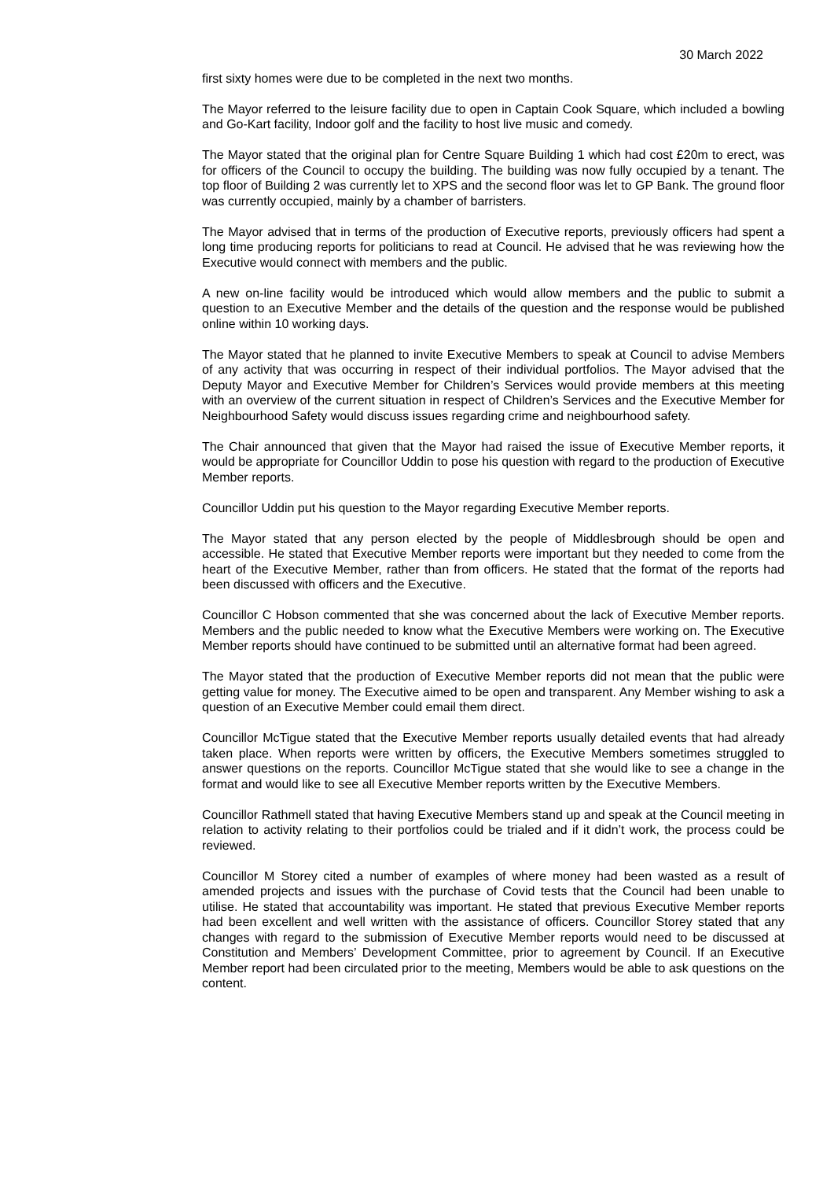30 March 2022
first sixty homes were due to be completed in the next two months.
The Mayor referred to the leisure facility due to open in Captain Cook Square, which included a bowling and Go-Kart facility, Indoor golf and the facility to host live music and comedy.
The Mayor stated that the original plan for Centre Square Building 1 which had cost £20m to erect, was for officers of the Council to occupy the building. The building was now fully occupied by a tenant. The top floor of Building 2 was currently let to XPS and the second floor was let to GP Bank. The ground floor was currently occupied, mainly by a chamber of barristers.
The Mayor advised that in terms of the production of Executive reports, previously officers had spent a long time producing reports for politicians to read at Council. He advised that he was reviewing how the Executive would connect with members and the public.
A new on-line facility would be introduced which would allow members and the public to submit a question to an Executive Member and the details of the question and the response would be published online within 10 working days.
The Mayor stated that he planned to invite Executive Members to speak at Council to advise Members of any activity that was occurring in respect of their individual portfolios. The Mayor advised that the Deputy Mayor and Executive Member for Children’s Services would provide members at this meeting with an overview of the current situation in respect of Children’s Services and the Executive Member for Neighbourhood Safety would discuss issues regarding crime and neighbourhood safety.
The Chair announced that given that the Mayor had raised the issue of Executive Member reports, it would be appropriate for Councillor Uddin to pose his question with regard to the production of Executive Member reports.
Councillor Uddin put his question to the Mayor regarding Executive Member reports.
The Mayor stated that any person elected by the people of Middlesbrough should be open and accessible. He stated that Executive Member reports were important but they needed to come from the heart of the Executive Member, rather than from officers. He stated that the format of the reports had been discussed with officers and the Executive.
Councillor C Hobson commented that she was concerned about the lack of Executive Member reports. Members and the public needed to know what the Executive Members were working on. The Executive Member reports should have continued to be submitted until an alternative format had been agreed.
The Mayor stated that the production of Executive Member reports did not mean that the public were getting value for money. The Executive aimed to be open and transparent. Any Member wishing to ask a question of an Executive Member could email them direct.
Councillor McTigue stated that the Executive Member reports usually detailed events that had already taken place. When reports were written by officers, the Executive Members sometimes struggled to answer questions on the reports. Councillor McTigue stated that she would like to see a change in the format and would like to see all Executive Member reports written by the Executive Members.
Councillor Rathmell stated that having Executive Members stand up and speak at the Council meeting in relation to activity relating to their portfolios could be trialed and if it didn’t work, the process could be reviewed.
Councillor M Storey cited a number of examples of where money had been wasted as a result of amended projects and issues with the purchase of Covid tests that the Council had been unable to utilise. He stated that accountability was important. He stated that previous Executive Member reports had been excellent and well written with the assistance of officers. Councillor Storey stated that any changes with regard to the submission of Executive Member reports would need to be discussed at Constitution and Members’ Development Committee, prior to agreement by Council. If an Executive Member report had been circulated prior to the meeting, Members would be able to ask questions on the content.